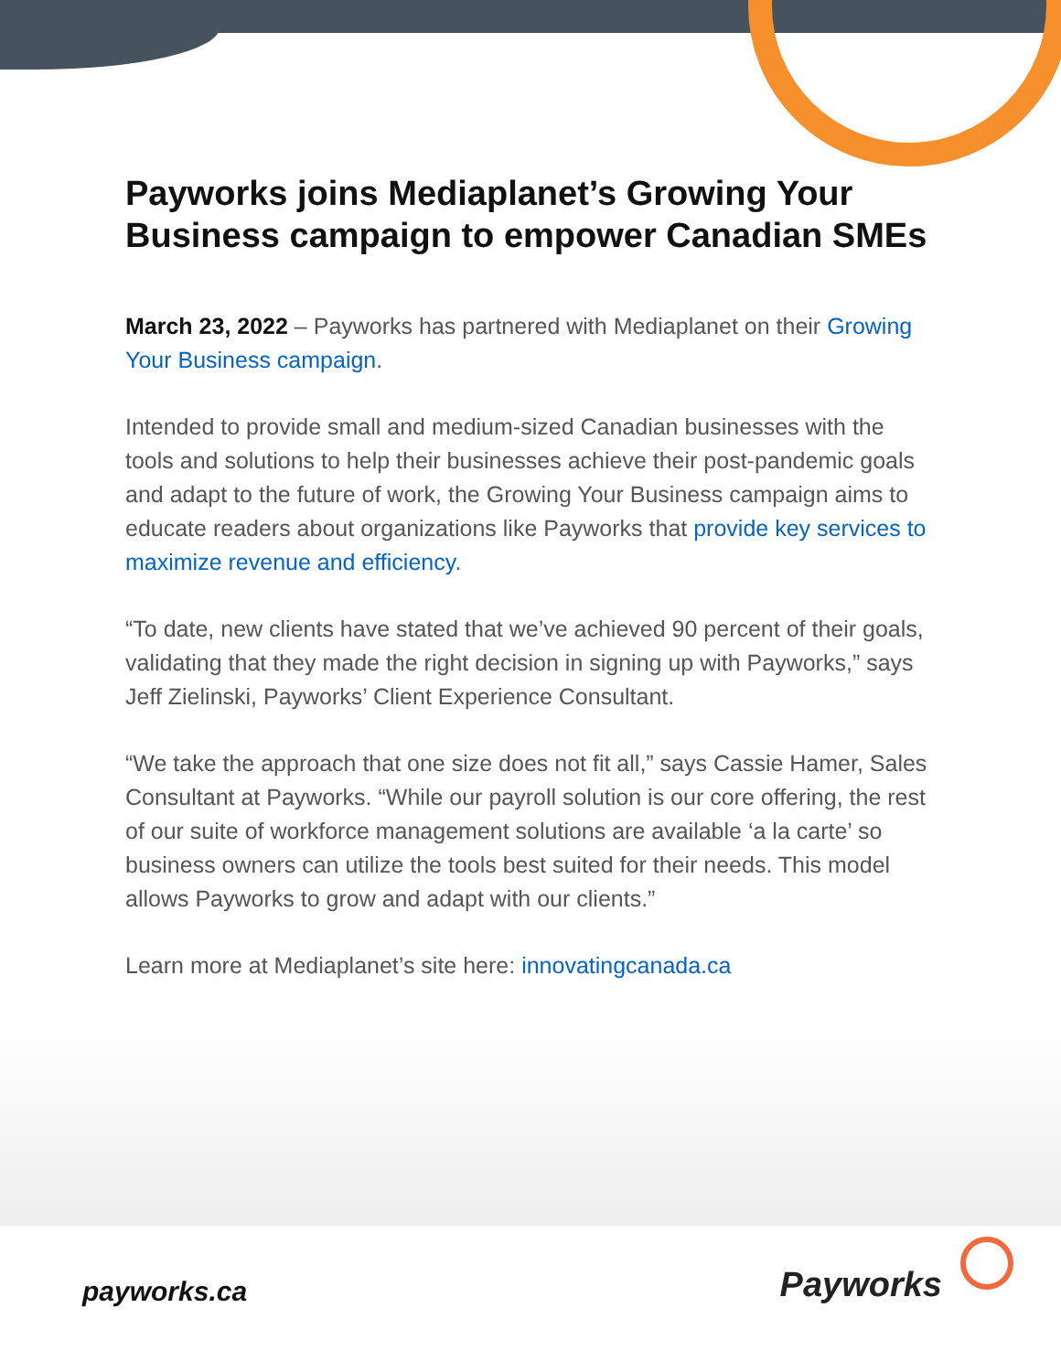Payworks joins Mediaplanet’s Growing Your Business campaign to empower Canadian SMEs
March 23, 2022 – Payworks has partnered with Mediaplanet on their Growing Your Business campaign.
Intended to provide small and medium-sized Canadian businesses with the tools and solutions to help their businesses achieve their post-pandemic goals and adapt to the future of work, the Growing Your Business campaign aims to educate readers about organizations like Payworks that provide key services to maximize revenue and efficiency.
“To date, new clients have stated that we’ve achieved 90 percent of their goals, validating that they made the right decision in signing up with Payworks,” says Jeff Zielinski, Payworks’ Client Experience Consultant.
“We take the approach that one size does not fit all,” says Cassie Hamer, Sales Consultant at Payworks. “While our payroll solution is our core offering, the rest of our suite of workforce management solutions are available ‘a la carte’ so business owners can utilize the tools best suited for their needs. This model allows Payworks to grow and adapt with our clients.”
Learn more at Mediaplanet’s site here: innovatingcanada.ca
payworks.ca Payworks